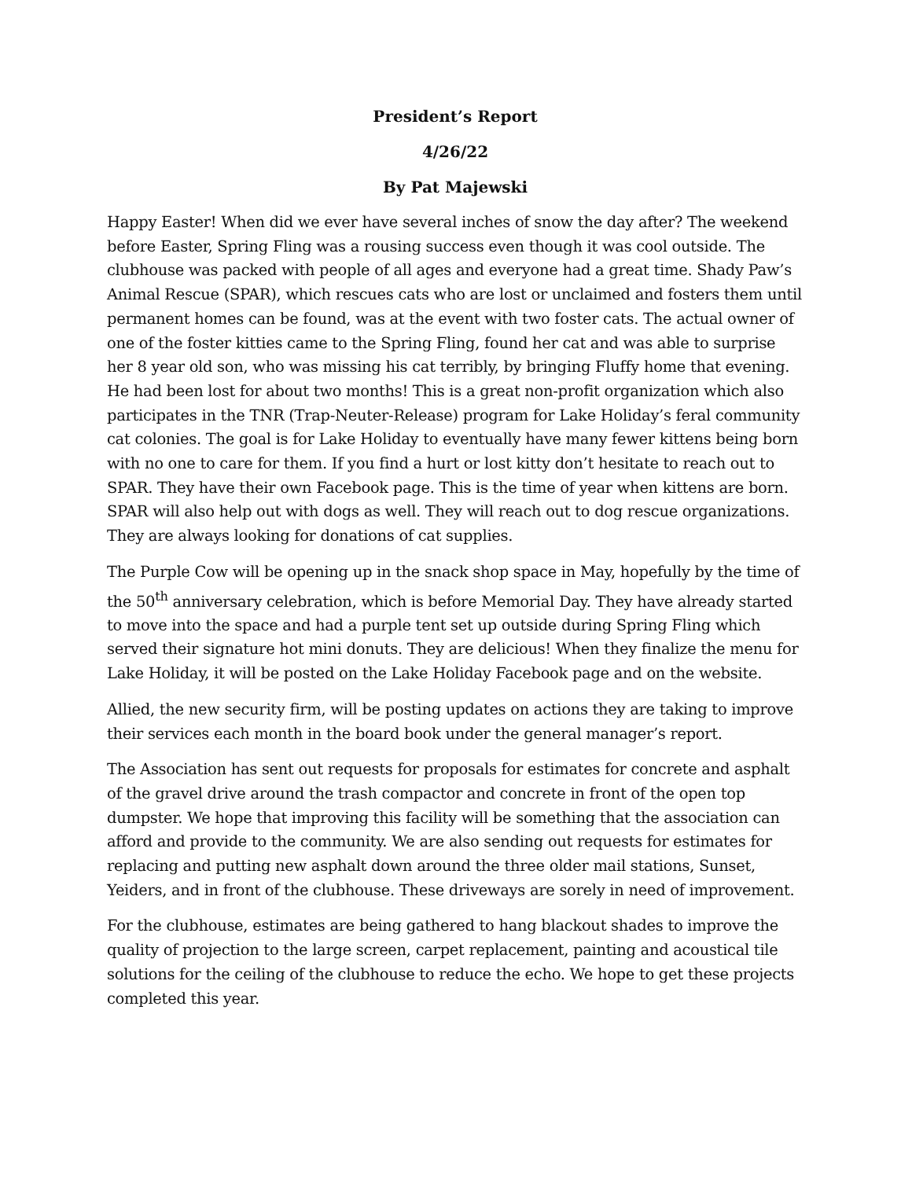President’s Report
4/26/22
By Pat Majewski
Happy Easter! When did we ever have several inches of snow the day after? The weekend before Easter, Spring Fling was a rousing success even though it was cool outside. The clubhouse was packed with people of all ages and everyone had a great time. Shady Paw’s Animal Rescue (SPAR), which rescues cats who are lost or unclaimed and fosters them until permanent homes can be found, was at the event with two foster cats. The actual owner of one of the foster kitties came to the Spring Fling, found her cat and was able to surprise her 8 year old son, who was missing his cat terribly, by bringing Fluffy home that evening. He had been lost for about two months! This is a great non-profit organization which also participates in the TNR (Trap-Neuter-Release) program for Lake Holiday’s feral community cat colonies. The goal is for Lake Holiday to eventually have many fewer kittens being born with no one to care for them. If you find a hurt or lost kitty don’t hesitate to reach out to SPAR. They have their own Facebook page. This is the time of year when kittens are born. SPAR will also help out with dogs as well. They will reach out to dog rescue organizations. They are always looking for donations of cat supplies.
The Purple Cow will be opening up in the snack shop space in May, hopefully by the time of the 50<sup>th</sup> anniversary celebration, which is before Memorial Day. They have already started to move into the space and had a purple tent set up outside during Spring Fling which served their signature hot mini donuts. They are delicious! When they finalize the menu for Lake Holiday, it will be posted on the Lake Holiday Facebook page and on the website.
Allied, the new security firm, will be posting updates on actions they are taking to improve their services each month in the board book under the general manager’s report.
The Association has sent out requests for proposals for estimates for concrete and asphalt of the gravel drive around the trash compactor and concrete in front of the open top dumpster. We hope that improving this facility will be something that the association can afford and provide to the community. We are also sending out requests for estimates for replacing and putting new asphalt down around the three older mail stations, Sunset, Yeiders, and in front of the clubhouse. These driveways are sorely in need of improvement.
For the clubhouse, estimates are being gathered to hang blackout shades to improve the quality of projection to the large screen, carpet replacement, painting and acoustical tile solutions for the ceiling of the clubhouse to reduce the echo. We hope to get these projects completed this year.